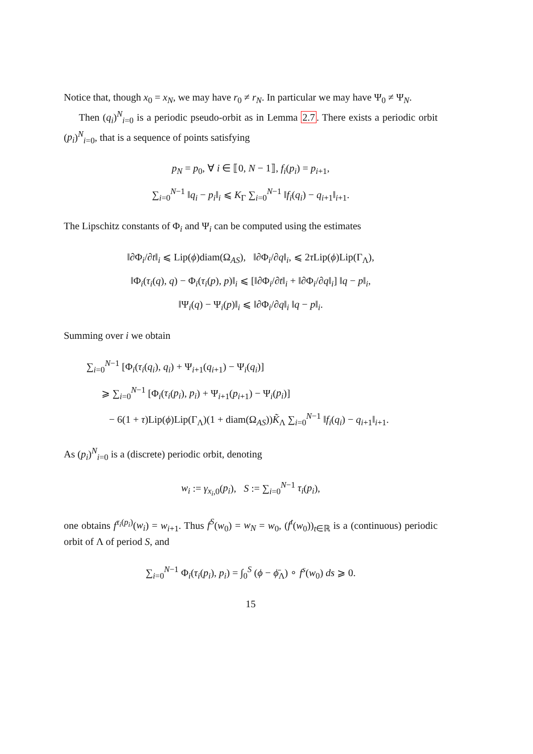Notice that, though x<sub>0</sub> = x<sub>N</sub>, we may have r<sub>0</sub> ≠ r<sub>N</sub>. In particular we may have Ψ<sub>0</sub> ≠ Ψ<sub>N</sub>.
Then (q<sub>i</sub>)<sup>N</sup><sub>i=0</sub> is a periodic pseudo-orbit as in Lemma 2.7. There exists a periodic orbit (p<sub>i</sub>)<sup>N</sup><sub>i=0</sub>, that is a sequence of points satisfying
p<sub>N</sub> = p<sub>0</sub>, ∀ i ∈ ⟦0, N − 1⟧, f<sub>i</sub>(p<sub>i</sub>) = p<sub>i+1</sub>,
∑<sub>i=0</sub><sup>N−1</sup> ‖q<sub>i</sub> − p<sub>i</sub>‖<sub>i</sub> ⩽ K<sub>Γ</sub> ∑<sub>i=0</sub><sup>N−1</sup> ‖f<sub>i</sub>(q<sub>i</sub>) − q<sub>i+1</sub>‖<sub>i+1</sub>.
The Lipschitz constants of Φ<sub>i</sub> and Ψ<sub>i</sub> can be computed using the estimates
‖∂Φ<sub>i</sub>/∂t‖<sub>i</sub> ⩽ Lip(ϕ)diam(Ω<sub>AS</sub>), ‖∂Φ<sub>i</sub>/∂q‖<sub>i</sub>, ⩽ 2τ Lip(ϕ)Lip(Γ<sub>Λ</sub>),
‖Φ<sub>i</sub>(τ<sub>i</sub>(q), q) − Φ<sub>i</sub>(τ<sub>i</sub>(p), p)‖<sub>i</sub> ⩽ [‖∂Φ<sub>i</sub>/∂t‖<sub>i</sub> + ‖∂Φ<sub>i</sub>/∂q‖<sub>i</sub>] ‖q − p‖<sub>i</sub>,
‖Ψ<sub>i</sub>(q) − Ψ<sub>i</sub>(p)‖<sub>i</sub> ⩽ ‖∂Φ<sub>i</sub>/∂q‖<sub>i</sub> ‖q − p‖<sub>i</sub>.
Summing over i we obtain
∑<sub>i=0</sub><sup>N−1</sup> [Φ<sub>i</sub>(τ<sub>i</sub>(q<sub>i</sub>), q<sub>i</sub>) + Ψ<sub>i+1</sub>(q<sub>i+1</sub>) − Ψ<sub>i</sub>(q<sub>i</sub>)]
⩾ ∑<sub>i=0</sub><sup>N−1</sup> [Φ<sub>i</sub>(τ<sub>i</sub>(p<sub>i</sub>), p<sub>i</sub>) + Ψ<sub>i+1</sub>(p<sub>i+1</sub>) − Ψ<sub>i</sub>(p<sub>i</sub>)]
− 6(1 + τ)Lip(ϕ)Lip(Γ<sub>Λ</sub>)(1 + diam(Ω<sub>AS</sub>))K̃<sub>Λ</sub> ∑<sub>i=0</sub><sup>N−1</sup> ‖f<sub>i</sub>(q<sub>i</sub>) − q<sub>i+1</sub>‖<sub>i+1</sub>.
As (p<sub>i</sub>)<sup>N</sup><sub>i=0</sub> is a (discrete) periodic orbit, denoting
w<sub>i</sub> := γ<sub>x<sub>i</sub>,0</sub>(p<sub>i</sub>), S := ∑<sub>i=0</sub><sup>N−1</sup> τ<sub>i</sub>(p<sub>i</sub>),
one obtains f<sup>τ<sub>i</sub>(p<sub>i</sub>)</sup>(w<sub>i</sub>) = w<sub>i+1</sub>. Thus f<sup>S</sup>(w<sub>0</sub>) = w<sub>N</sub> = w<sub>0</sub>, (f<sup>t</sup>(w<sub>0</sub>))<sub>t∈ℝ</sub> is a (continuous) periodic orbit of Λ of period S, and
∑<sub>i=0</sub><sup>N−1</sup> Φ<sub>i</sub>(τ<sub>i</sub>(p<sub>i</sub>), p<sub>i</sub>) = ∫<sub>0</sub><sup>S</sup> (ϕ − ϕ̄<sub>Λ</sub>) ∘ f<sup>s</sup>(w<sub>0</sub>) ds ⩾ 0.
15